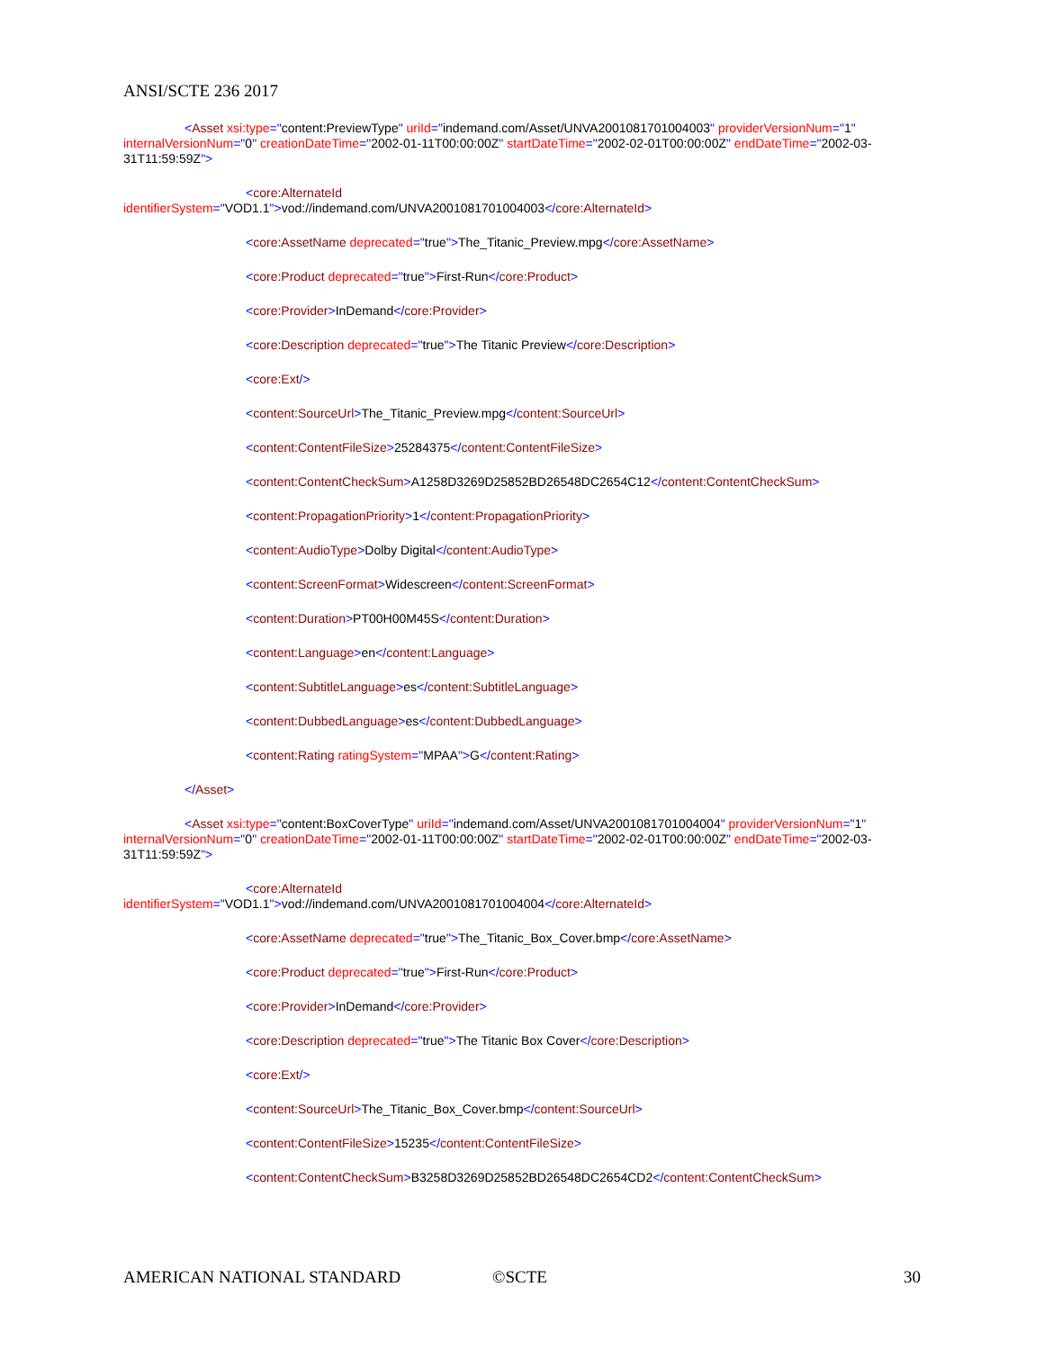ANSI/SCTE 236 2017
<Asset xsi:type="content:PreviewType" uriId="indemand.com/Asset/UNVA2001081701004003" providerVersionNum="1" internalVersionNum="0" creationDateTime="2002-01-11T00:00:00Z" startDateTime="2002-02-01T00:00:00Z" endDateTime="2002-03-31T11:59:59Z">
<core:AlternateId
identifierSystem="VOD1.1">vod://indemand.com/UNVA2001081701004003</core:AlternateId>
<core:AssetName deprecated="true">The_Titanic_Preview.mpg</core:AssetName>
<core:Product deprecated="true">First-Run</core:Product>
<core:Provider>InDemand</core:Provider>
<core:Description deprecated="true">The Titanic Preview</core:Description>
<core:Ext/>
<content:SourceUrl>The_Titanic_Preview.mpg</content:SourceUrl>
<content:ContentFileSize>25284375</content:ContentFileSize>
<content:ContentCheckSum>A1258D3269D25852BD26548DC2654C12</content:ContentCheckSum>
<content:PropagationPriority>1</content:PropagationPriority>
<content:AudioType>Dolby Digital</content:AudioType>
<content:ScreenFormat>Widescreen</content:ScreenFormat>
<content:Duration>PT00H00M45S</content:Duration>
<content:Language>en</content:Language>
<content:SubtitleLanguage>es</content:SubtitleLanguage>
<content:DubbedLanguage>es</content:DubbedLanguage>
<content:Rating ratingSystem="MPAA">G</content:Rating>
</Asset>
<Asset xsi:type="content:BoxCoverType" uriId="indemand.com/Asset/UNVA2001081701004004" providerVersionNum="1" internalVersionNum="0" creationDateTime="2002-01-11T00:00:00Z" startDateTime="2002-02-01T00:00:00Z" endDateTime="2002-03-31T11:59:59Z">
<core:AlternateId
identifierSystem="VOD1.1">vod://indemand.com/UNVA2001081701004004</core:AlternateId>
<core:AssetName deprecated="true">The_Titanic_Box_Cover.bmp</core:AssetName>
<core:Product deprecated="true">First-Run</core:Product>
<core:Provider>InDemand</core:Provider>
<core:Description deprecated="true">The Titanic Box Cover</core:Description>
<core:Ext/>
<content:SourceUrl>The_Titanic_Box_Cover.bmp</content:SourceUrl>
<content:ContentFileSize>15235</content:ContentFileSize>
<content:ContentCheckSum>B3258D3269D25852BD26548DC2654CD2</content:ContentCheckSum>
AMERICAN NATIONAL STANDARD ©SCTE 30